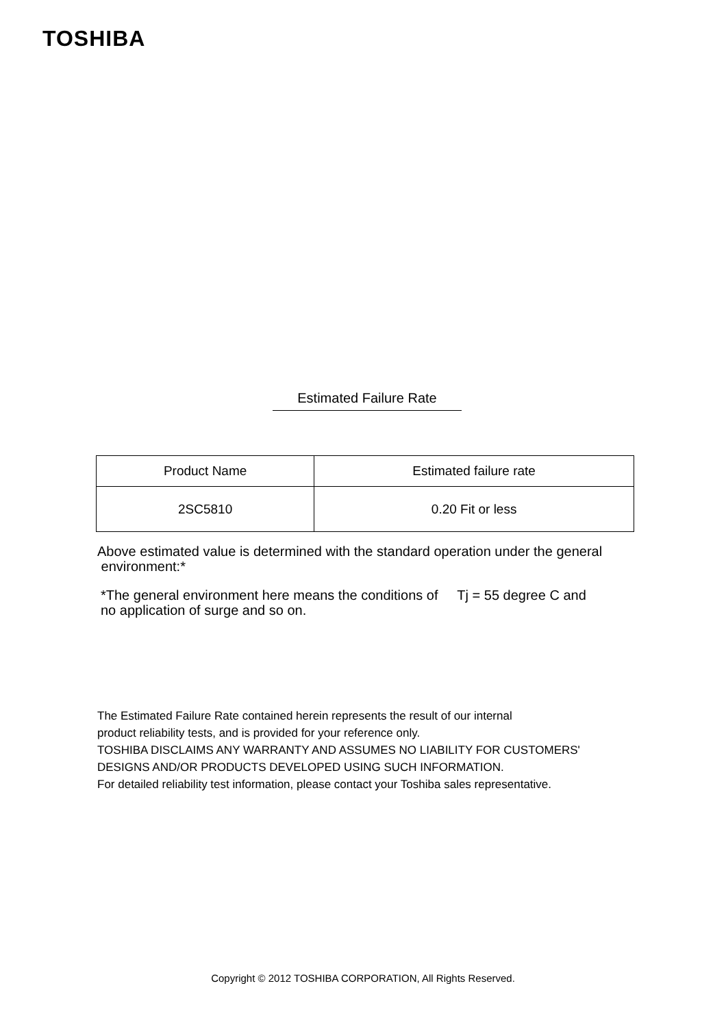TOSHIBA
Estimated Failure Rate
| Product Name | Estimated failure rate |
| --- | --- |
| 2SC5810 | 0.20 Fit or less |
Above estimated value is determined with the standard operation under the general
environment:*
*The general environment here means the conditions of Tj = 55 degree C and
no application of surge and so on.
The Estimated Failure Rate contained herein represents the result of our internal
product reliability tests, and is provided for your reference only.
TOSHIBA DISCLAIMS ANY WARRANTY AND ASSUMES NO LIABILITY FOR CUSTOMERS'
DESIGNS AND/OR PRODUCTS DEVELOPED USING SUCH INFORMATION.
For detailed reliability test information, please contact your Toshiba sales representative.
Copyright © 2012 TOSHIBA CORPORATION, All Rights Reserved.